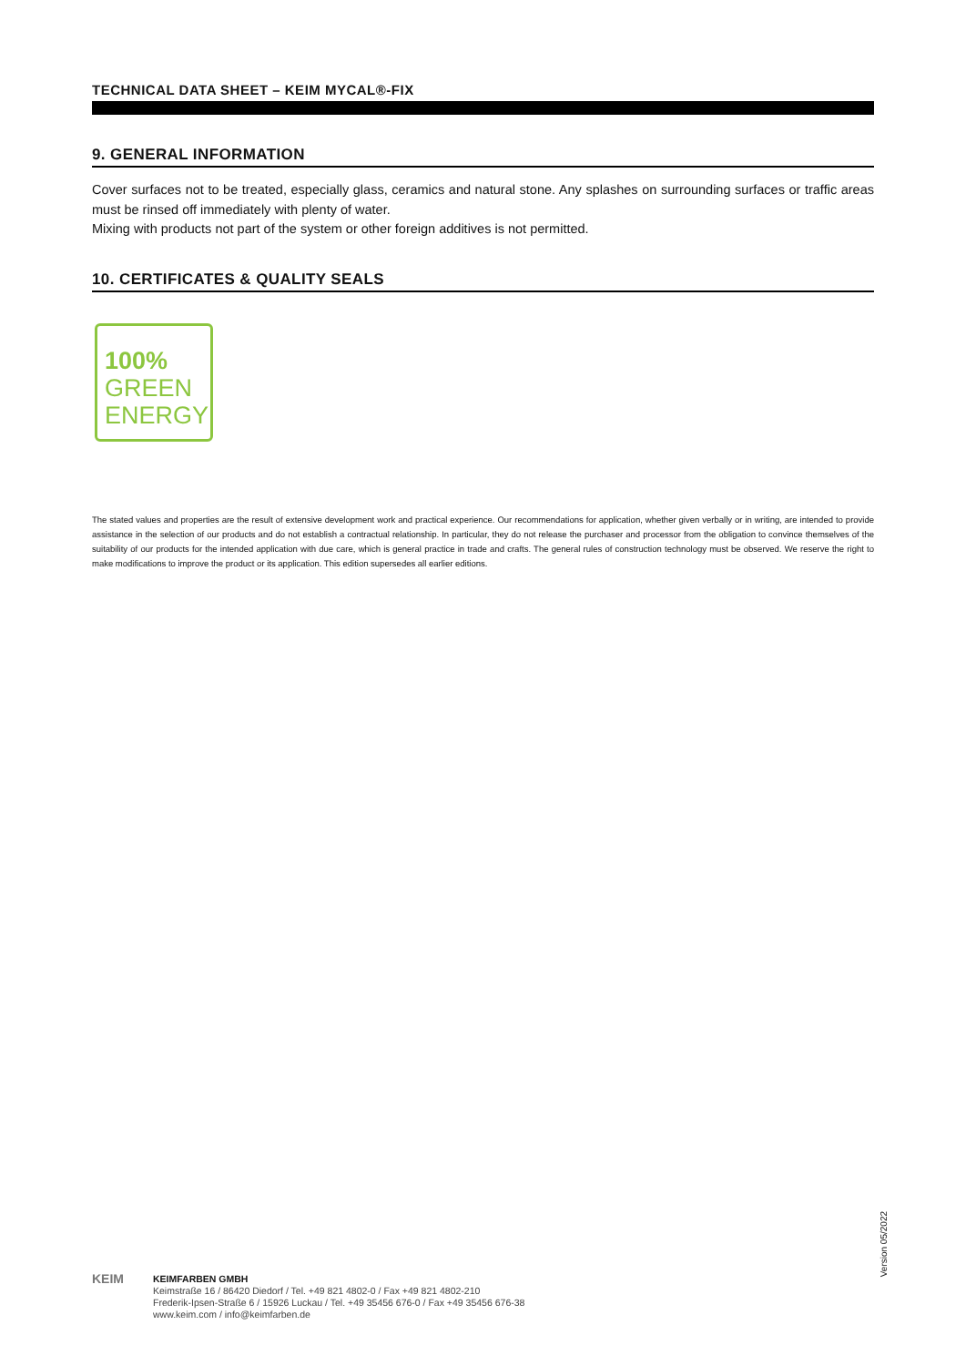TECHNICAL DATA SHEET – KEIM MYCAL®-FIX
9. GENERAL INFORMATION
Cover surfaces not to be treated, especially glass, ceramics and natural stone. Any splashes on surrounding surfaces or traffic areas must be rinsed off immediately with plenty of water.
Mixing with products not part of the system or other foreign additives is not permitted.
10. CERTIFICATES & QUALITY SEALS
100%
GREEN
ENERGY
The stated values and properties are the result of extensive development work and practical experience. Our recommendations for application, whether given verbally or in writing, are intended to provide assistance in the selection of our products and do not establish a contractual relationship. In particular, they do not release the purchaser and processor from the obligation to convince themselves of the suitability of our products for the intended application with due care, which is general practice in trade and crafts. The general rules of construction technology must be observed. We reserve the right to make modifications to improve the product or its application. This edition supersedes all earlier editions.
Version 05/2022
KEIM
KEIMFARBEN GMBH
Keimstraße 16 / 86420 Diedorf / Tel. +49 821 4802-0 / Fax +49 821 4802-210
Frederik-Ipsen-Straße 6 / 15926 Luckau / Tel. +49 35456 676-0 / Fax +49 35456 676-38
www.keim.com / info@keimfarben.de